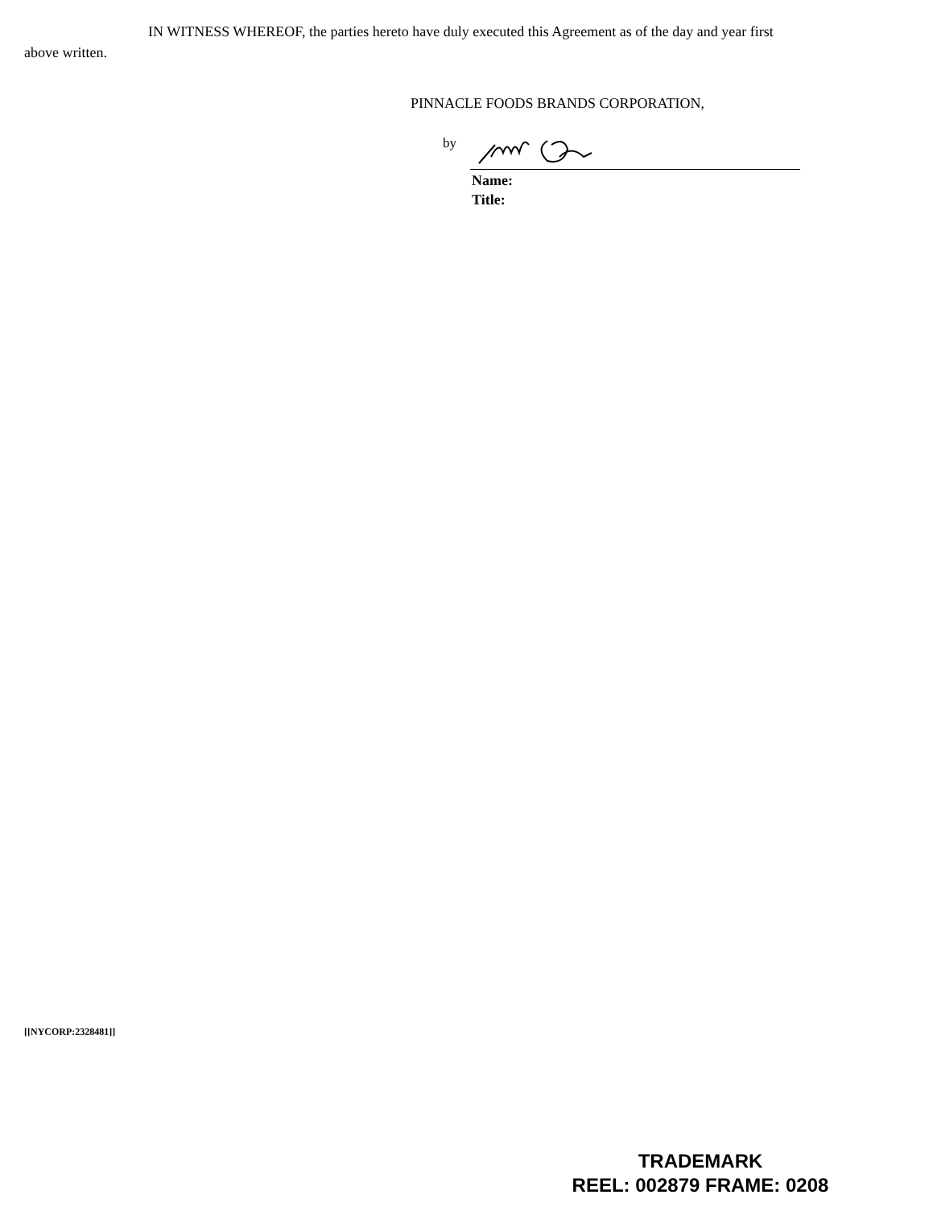IN WITNESS WHEREOF, the parties hereto have duly executed this Agreement as of the day and year first above written.
PINNACLE FOODS BRANDS CORPORATION,
by
Name:
Title:
[[NYCORP:2328481]]
TRADEMARK
REEL: 002879 FRAME: 0208